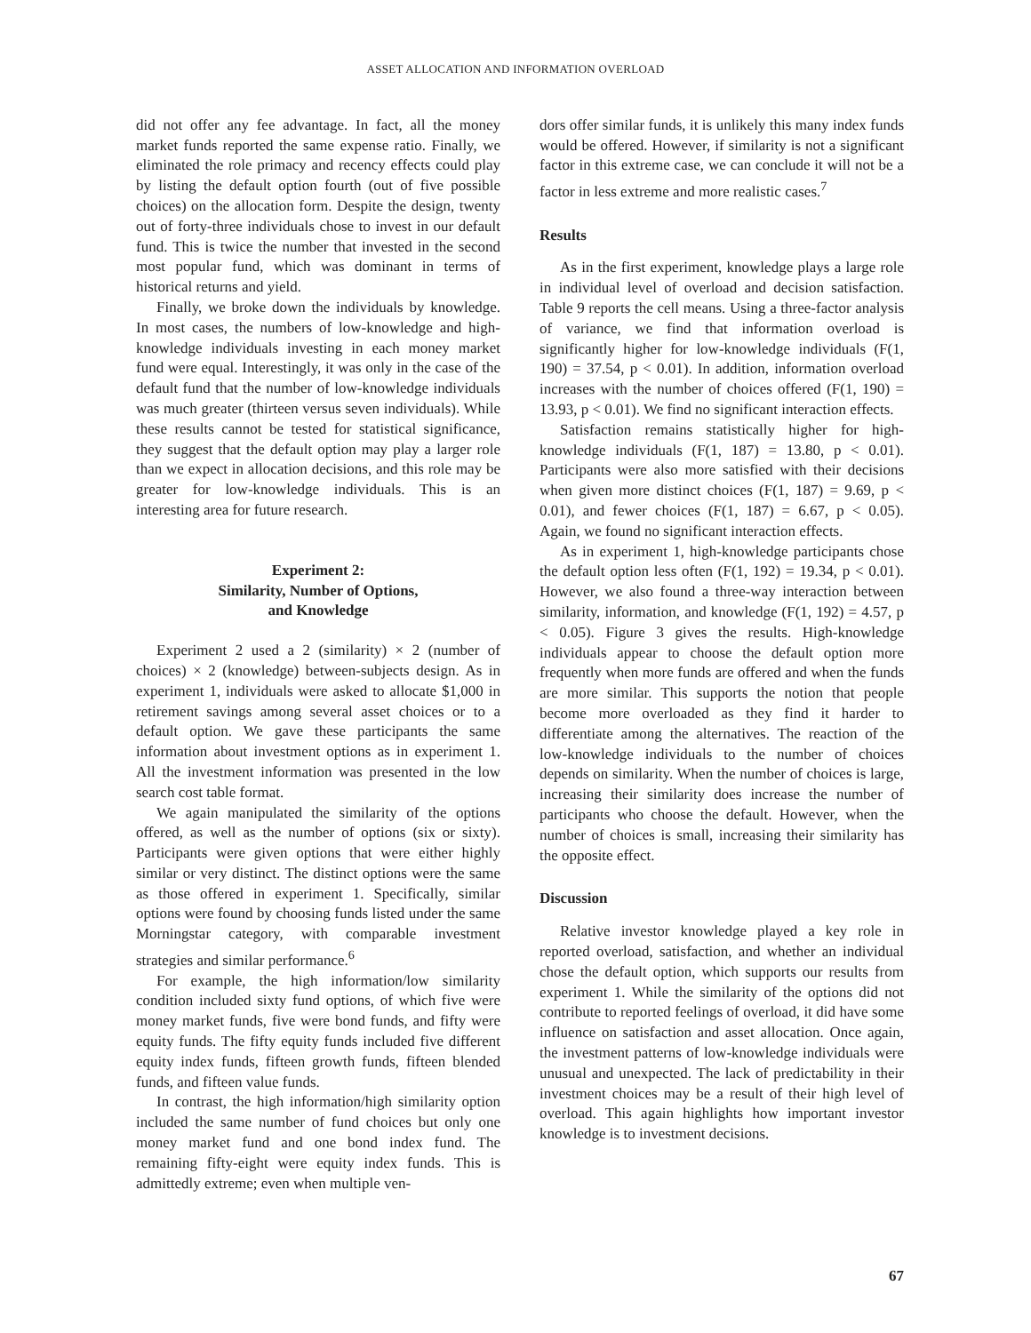ASSET ALLOCATION AND INFORMATION OVERLOAD
did not offer any fee advantage. In fact, all the money market funds reported the same expense ratio. Finally, we eliminated the role primacy and recency effects could play by listing the default option fourth (out of five possible choices) on the allocation form. Despite the design, twenty out of forty-three individuals chose to invest in our default fund. This is twice the number that invested in the second most popular fund, which was dominant in terms of historical returns and yield.
Finally, we broke down the individuals by knowledge. In most cases, the numbers of low-knowledge and high-knowledge individuals investing in each money market fund were equal. Interestingly, it was only in the case of the default fund that the number of low-knowledge individuals was much greater (thirteen versus seven individuals). While these results cannot be tested for statistical significance, they suggest that the default option may play a larger role than we expect in allocation decisions, and this role may be greater for low-knowledge individuals. This is an interesting area for future research.
Experiment 2:
Similarity, Number of Options,
and Knowledge
Experiment 2 used a 2 (similarity) × 2 (number of choices) × 2 (knowledge) between-subjects design. As in experiment 1, individuals were asked to allocate $1,000 in retirement savings among several asset choices or to a default option. We gave these participants the same information about investment options as in experiment 1. All the investment information was presented in the low search cost table format.
We again manipulated the similarity of the options offered, as well as the number of options (six or sixty). Participants were given options that were either highly similar or very distinct. The distinct options were the same as those offered in experiment 1. Specifically, similar options were found by choosing funds listed under the same Morningstar category, with comparable investment strategies and similar performance.<sup>6</sup>
For example, the high information/low similarity condition included sixty fund options, of which five were money market funds, five were bond funds, and fifty were equity funds. The fifty equity funds included five different equity index funds, fifteen growth funds, fifteen blended funds, and fifteen value funds.
In contrast, the high information/high similarity option included the same number of fund choices but only one money market fund and one bond index fund. The remaining fifty-eight were equity index funds. This is admittedly extreme; even when multiple ven-
dors offer similar funds, it is unlikely this many index funds would be offered. However, if similarity is not a significant factor in this extreme case, we can conclude it will not be a factor in less extreme and more realistic cases.<sup>7</sup>
Results
As in the first experiment, knowledge plays a large role in individual level of overload and decision satisfaction. Table 9 reports the cell means. Using a three-factor analysis of variance, we find that information overload is significantly higher for low-knowledge individuals (F(1, 190) = 37.54, p < 0.01). In addition, information overload increases with the number of choices offered (F(1, 190) = 13.93, p < 0.01). We find no significant interaction effects.
Satisfaction remains statistically higher for high-knowledge individuals (F(1, 187) = 13.80, p < 0.01). Participants were also more satisfied with their decisions when given more distinct choices (F(1, 187) = 9.69, p < 0.01), and fewer choices (F(1, 187) = 6.67, p < 0.05). Again, we found no significant interaction effects.
As in experiment 1, high-knowledge participants chose the default option less often (F(1, 192) = 19.34, p < 0.01). However, we also found a three-way interaction between similarity, information, and knowledge (F(1, 192) = 4.57, p < 0.05). Figure 3 gives the results. High-knowledge individuals appear to choose the default option more frequently when more funds are offered and when the funds are more similar. This supports the notion that people become more overloaded as they find it harder to differentiate among the alternatives. The reaction of the low-knowledge individuals to the number of choices depends on similarity. When the number of choices is large, increasing their similarity does increase the number of participants who choose the default. However, when the number of choices is small, increasing their similarity has the opposite effect.
Discussion
Relative investor knowledge played a key role in reported overload, satisfaction, and whether an individual chose the default option, which supports our results from experiment 1. While the similarity of the options did not contribute to reported feelings of overload, it did have some influence on satisfaction and asset allocation. Once again, the investment patterns of low-knowledge individuals were unusual and unexpected. The lack of predictability in their investment choices may be a result of their high level of overload. This again highlights how important investor knowledge is to investment decisions.
67